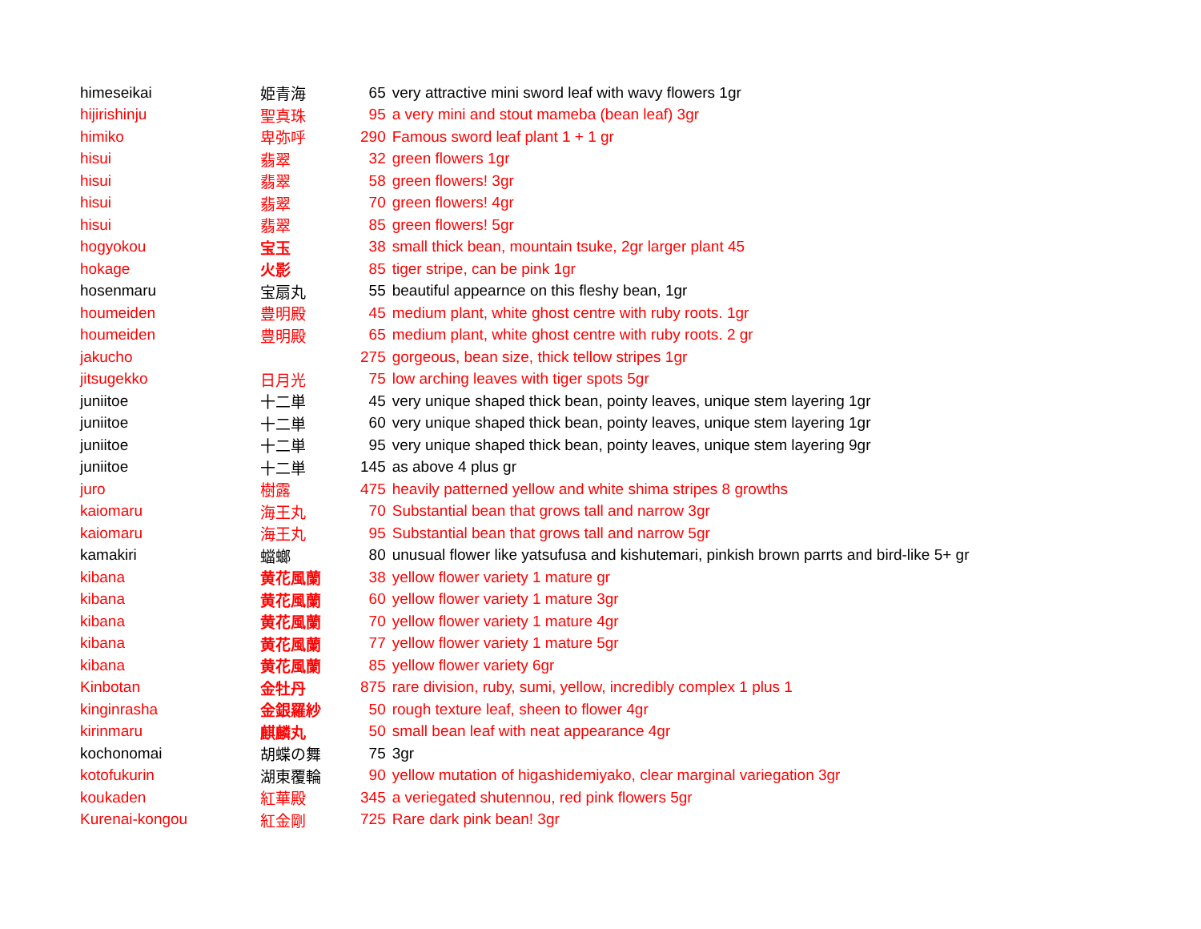| himeseikai | 姫青海 | 65 | very attractive mini sword leaf with wavy flowers 1gr |
| hijirishinju | 聖真珠 | 95 | a very mini and stout mameba (bean leaf) 3gr |
| himiko | 卑弥呼 | 290 | Famous sword leaf plant 1 + 1 gr |
| hisui | 翡翠 | 32 | green flowers 1gr |
| hisui | 翡翠 | 58 | green flowers! 3gr |
| hisui | 翡翠 | 70 | green flowers! 4gr |
| hisui | 翡翠 | 85 | green flowers! 5gr |
| hogyokou | 宝玉 | 38 | small thick bean, mountain tsuke, 2gr larger plant 45 |
| hokage | 火影 | 85 | tiger stripe, can be pink 1gr |
| hosenmaru | 宝扇丸 | 55 | beautiful appearnce on this fleshy bean, 1gr |
| houmeiden | 豊明殿 | 45 | medium plant, white ghost centre with ruby roots. 1gr |
| houmeiden | 豊明殿 | 65 | medium plant, white ghost centre with ruby roots. 2 gr |
| jakucho | | 275 | gorgeous, bean size, thick tellow stripes 1gr |
| jitsugekko | 日月光 | 75 | low arching leaves with tiger spots 5gr |
| juniitoe | 十二単 | 45 | very unique shaped thick bean, pointy leaves, unique stem layering 1gr |
| juniitoe | 十二単 | 60 | very unique shaped thick bean, pointy leaves, unique stem layering 1gr |
| juniitoe | 十二単 | 95 | very unique shaped thick bean, pointy leaves, unique stem layering 9gr |
| juniitoe | 十二単 | 145 | as above 4 plus gr |
| juro | 樹露 | 475 | heavily patterned yellow and white shima stripes 8 growths |
| kaiomaru | 海王丸 | 70 | Substantial bean that grows tall and narrow 3gr |
| kaiomaru | 海王丸 | 95 | Substantial bean that grows tall and narrow 5gr |
| kamakiri | 蟷螂 | 80 | unusual flower like yatsufusa and kishutemari, pinkish brown parrts and bird-like 5+ gr |
| kibana | 黄花風蘭 | 38 | yellow flower variety 1 mature gr |
| kibana | 黄花風蘭 | 60 | yellow flower variety 1 mature 3gr |
| kibana | 黄花風蘭 | 70 | yellow flower variety 1 mature 4gr |
| kibana | 黄花風蘭 | 77 | yellow flower variety 1 mature 5gr |
| kibana | 黄花風蘭 | 85 | yellow flower variety 6gr |
| Kinbotan | 金牡丹 | 875 | rare division, ruby, sumi, yellow, incredibly complex 1 plus 1 |
| kinginrasha | 金銀羅紗 | 50 | rough texture leaf, sheen to flower 4gr |
| kirinmaru | 麒麟丸 | 50 | small bean leaf with neat appearance 4gr |
| kochonomai | 胡蝶の舞 | 75 | 3gr |
| kotofukurin | 湖東覆輪 | 90 | yellow mutation of higashidemiyako, clear marginal variegation 3gr |
| koukaden | 紅華殿 | 345 | a veriegated shutennou, red pink flowers 5gr |
| Kurenai-kongou | 紅金剛 | 725 | Rare dark pink bean! 3gr |